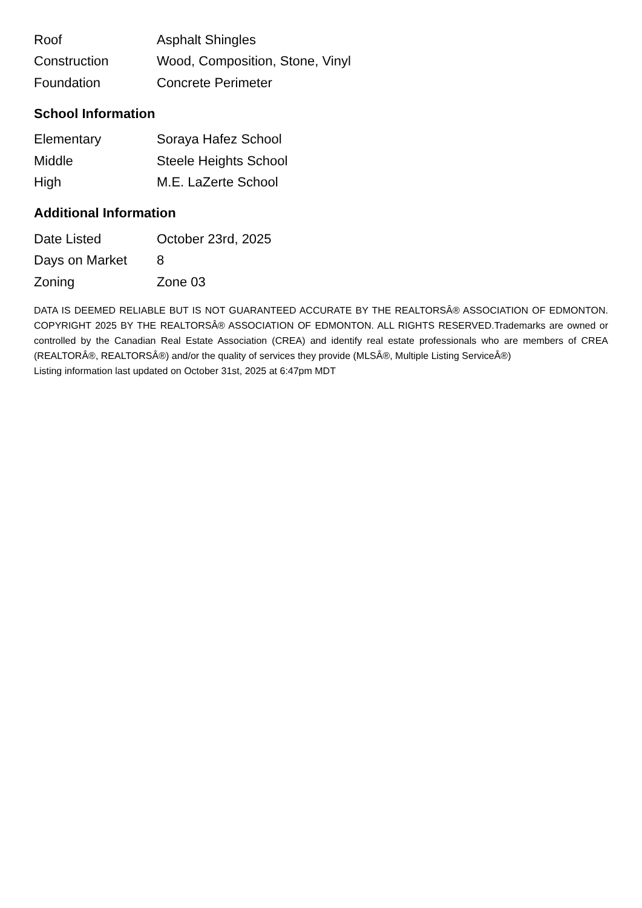| Roof | Asphalt Shingles |
| Construction | Wood, Composition, Stone, Vinyl |
| Foundation | Concrete Perimeter |
School Information
| Elementary | Soraya Hafez School |
| Middle | Steele Heights School |
| High | M.E. LaZerte School |
Additional Information
| Date Listed | October 23rd, 2025 |
| Days on Market | 8 |
| Zoning | Zone 03 |
DATA IS DEEMED RELIABLE BUT IS NOT GUARANTEED ACCURATE BY THE REALTORSÂ® ASSOCIATION OF EDMONTON. COPYRIGHT 2025 BY THE REALTORSÂ® ASSOCIATION OF EDMONTON. ALL RIGHTS RESERVED.Trademarks are owned or controlled by the Canadian Real Estate Association (CREA) and identify real estate professionals who are members of CREA (REALTORÂ®, REALTORSÂ®) and/or the quality of services they provide (MLSÂ®, Multiple Listing ServiceÂ®)
Listing information last updated on October 31st, 2025 at 6:47pm MDT